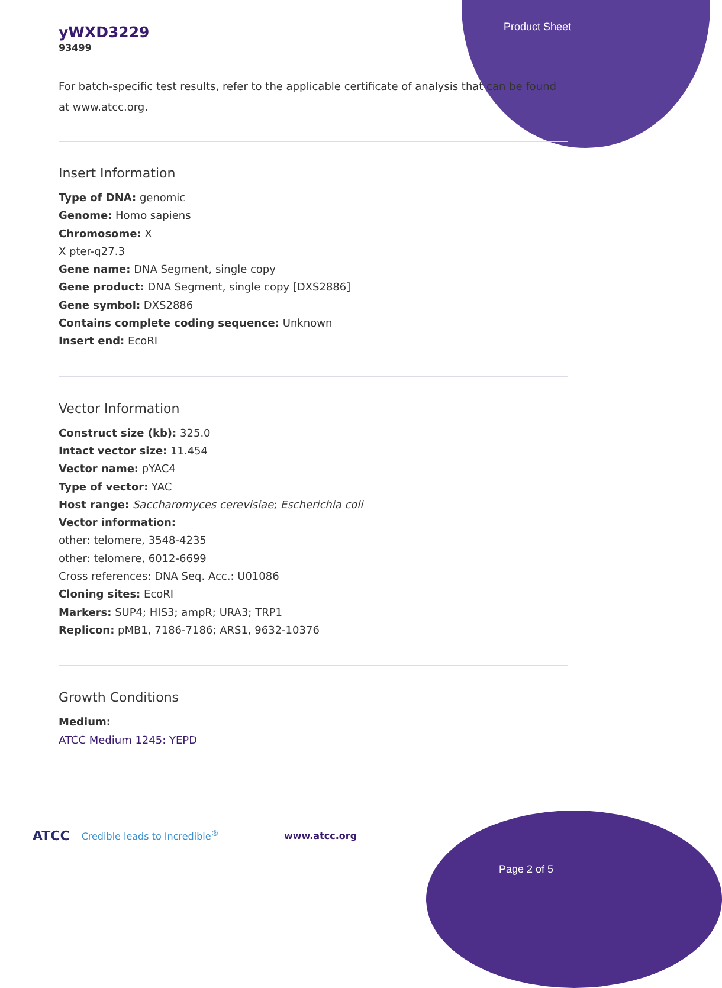Product Sheet
yWXD3229
93499
For batch-specific test results, refer to the applicable certificate of analysis that can be found at www.atcc.org.
Insert Information
Type of DNA: genomic
Genome: Homo sapiens
Chromosome: X
X pter-q27.3
Gene name: DNA Segment, single copy
Gene product: DNA Segment, single copy [DXS2886]
Gene symbol: DXS2886
Contains complete coding sequence: Unknown
Insert end: EcoRI
Vector Information
Construct size (kb): 325.0
Intact vector size: 11.454
Vector name: pYAC4
Type of vector: YAC
Host range: Saccharomyces cerevisiae; Escherichia coli
Vector information:
other: telomere, 3548-4235
other: telomere, 6012-6699
Cross references: DNA Seq. Acc.: U01086
Cloning sites: EcoRI
Markers: SUP4; HIS3; ampR; URA3; TRP1
Replicon: pMB1, 7186-7186; ARS1, 9632-10376
Growth Conditions
Medium:
ATCC Medium 1245: YEPD
ATCC Credible leads to Incredible<sup>®</sup> www.atcc.org
Page 2 of 5